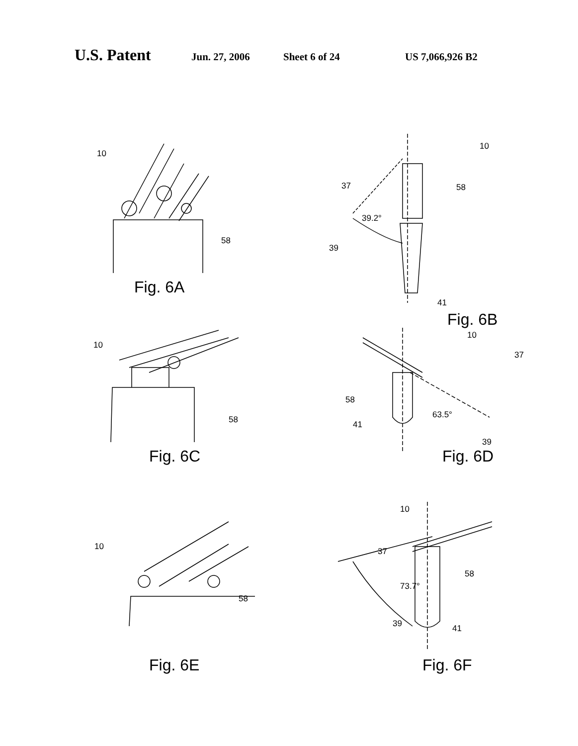U.S. Patent Jun. 27, 2006 Sheet 6 of 24 US 7,066,926 B2
10
58
Fig. 6A
10
37 58
39.2°
39
41
Fig. 6B
10
58
Fig. 6C
10
37
58
41
63.5°
39
Fig. 6D
10
58
Fig. 6E
10
37
58
73.7°
39 41
Fig. 6F